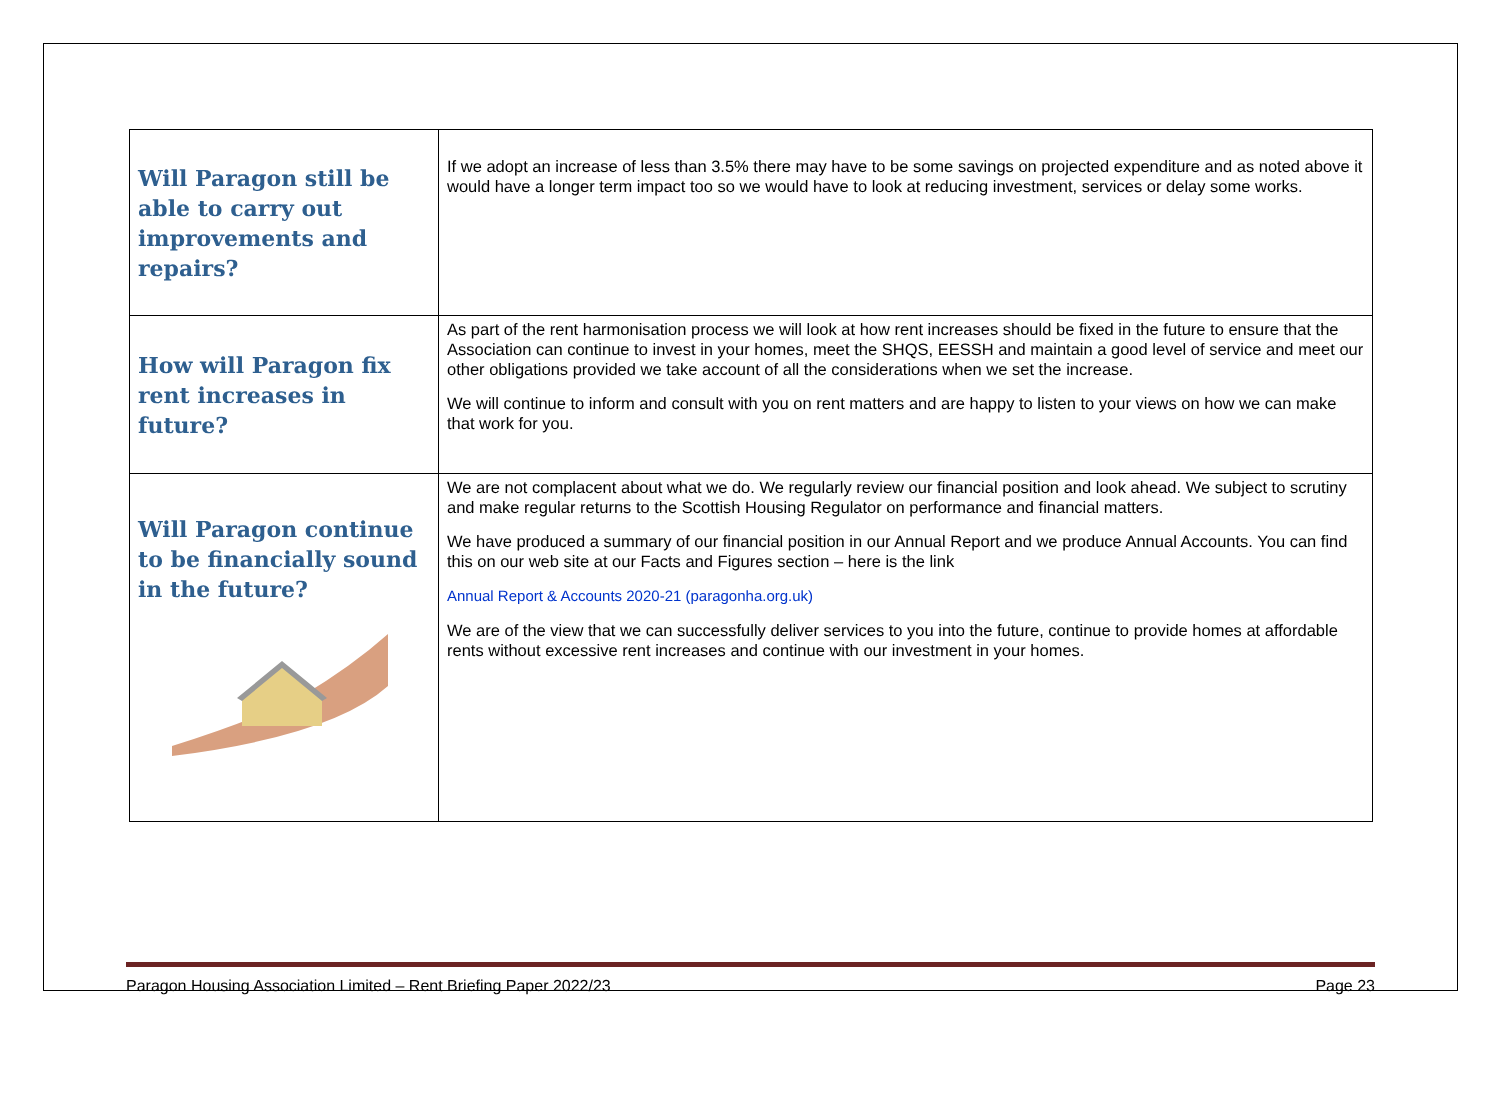| Will Paragon still be able to carry out improvements and repairs? | If we adopt an increase of less than 3.5% there may have to be some savings on projected expenditure and as noted above it would have a longer term impact too so we would have to look at reducing investment, services or delay some works. |
| How will Paragon fix rent increases in future? | As part of the rent harmonisation process we will look at how rent increases should be fixed in the future to ensure that the Association can continue to invest in your homes, meet the SHQS, EESSH and maintain a good level of service and meet our other obligations provided we take account of all the considerations when we set the increase. We will continue to inform and consult with you on rent matters and are happy to listen to your views on how we can make that work for you. |
| Will Paragon continue to be financially sound in the future? | We are not complacent about what we do. We regularly review our financial position and look ahead. We subject to scrutiny and make regular returns to the Scottish Housing Regulator on performance and financial matters. We have produced a summary of our financial position in our Annual Report and we produce Annual Accounts. You can find this on our web site at our Facts and Figures section – here is the link Annual Report & Accounts 2020-21 (paragonha.org.uk) We are of the view that we can successfully deliver services to you into the future, continue to provide homes at affordable rents without excessive rent increases and continue with our investment in your homes. |
Paragon Housing Association Limited – Rent Briefing Paper 2022/23 Page 23